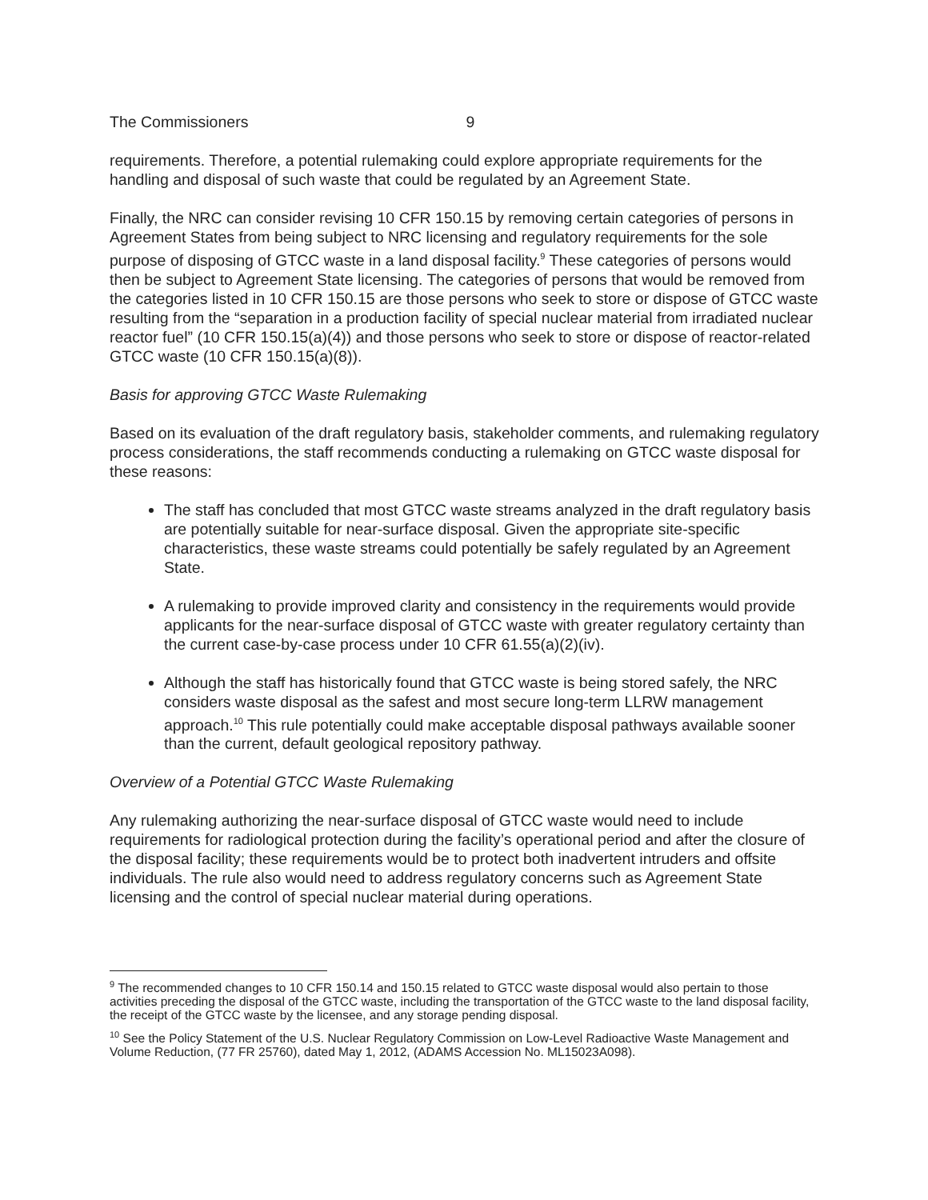The Commissioners 9
requirements. Therefore, a potential rulemaking could explore appropriate requirements for the handling and disposal of such waste that could be regulated by an Agreement State.
Finally, the NRC can consider revising 10 CFR 150.15 by removing certain categories of persons in Agreement States from being subject to NRC licensing and regulatory requirements for the sole purpose of disposing of GTCC waste in a land disposal facility.<sup>9</sup> These categories of persons would then be subject to Agreement State licensing. The categories of persons that would be removed from the categories listed in 10 CFR 150.15 are those persons who seek to store or dispose of GTCC waste resulting from the “separation in a production facility of special nuclear material from irradiated nuclear reactor fuel” (10 CFR 150.15(a)(4)) and those persons who seek to store or dispose of reactor-related GTCC waste (10 CFR 150.15(a)(8)).
Basis for approving GTCC Waste Rulemaking
Based on its evaluation of the draft regulatory basis, stakeholder comments, and rulemaking regulatory process considerations, the staff recommends conducting a rulemaking on GTCC waste disposal for these reasons:
The staff has concluded that most GTCC waste streams analyzed in the draft regulatory basis are potentially suitable for near-surface disposal. Given the appropriate site-specific characteristics, these waste streams could potentially be safely regulated by an Agreement State.
A rulemaking to provide improved clarity and consistency in the requirements would provide applicants for the near-surface disposal of GTCC waste with greater regulatory certainty than the current case-by-case process under 10 CFR 61.55(a)(2)(iv).
Although the staff has historically found that GTCC waste is being stored safely, the NRC considers waste disposal as the safest and most secure long-term LLRW management approach.<sup>10</sup> This rule potentially could make acceptable disposal pathways available sooner than the current, default geological repository pathway.
Overview of a Potential GTCC Waste Rulemaking
Any rulemaking authorizing the near-surface disposal of GTCC waste would need to include requirements for radiological protection during the facility’s operational period and after the closure of the disposal facility; these requirements would be to protect both inadvertent intruders and offsite individuals. The rule also would need to address regulatory concerns such as Agreement State licensing and the control of special nuclear material during operations.
<sup>9</sup> The recommended changes to 10 CFR 150.14 and 150.15 related to GTCC waste disposal would also pertain to those activities preceding the disposal of the GTCC waste, including the transportation of the GTCC waste to the land disposal facility, the receipt of the GTCC waste by the licensee, and any storage pending disposal.
<sup>10</sup> See the Policy Statement of the U.S. Nuclear Regulatory Commission on Low-Level Radioactive Waste Management and Volume Reduction, (77 FR 25760), dated May 1, 2012, (ADAMS Accession No. ML15023A098).